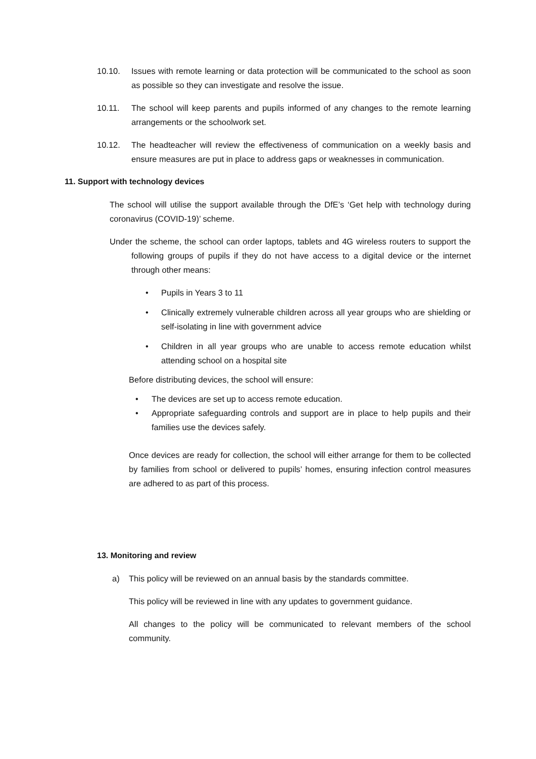10.10. Issues with remote learning or data protection will be communicated to the school as soon as possible so they can investigate and resolve the issue.
10.11. The school will keep parents and pupils informed of any changes to the remote learning arrangements or the schoolwork set.
10.12. The headteacher will review the effectiveness of communication on a weekly basis and ensure measures are put in place to address gaps or weaknesses in communication.
11. Support with technology devices
The school will utilise the support available through the DfE’s ‘Get help with technology during coronavirus (COVID-19)’ scheme.
Under the scheme, the school can order laptops, tablets and 4G wireless routers to support the following groups of pupils if they do not have access to a digital device or the internet through other means:
• Pupils in Years 3 to 11
• Clinically extremely vulnerable children across all year groups who are shielding or self-isolating in line with government advice
• Children in all year groups who are unable to access remote education whilst attending school on a hospital site
Before distributing devices, the school will ensure:
• The devices are set up to access remote education.
• Appropriate safeguarding controls and support are in place to help pupils and their families use the devices safely.
Once devices are ready for collection, the school will either arrange for them to be collected by families from school or delivered to pupils’ homes, ensuring infection control measures are adhered to as part of this process.
13. Monitoring and review
a) This policy will be reviewed on an annual basis by the standards committee.
This policy will be reviewed in line with any updates to government guidance.
All changes to the policy will be communicated to relevant members of the school community.